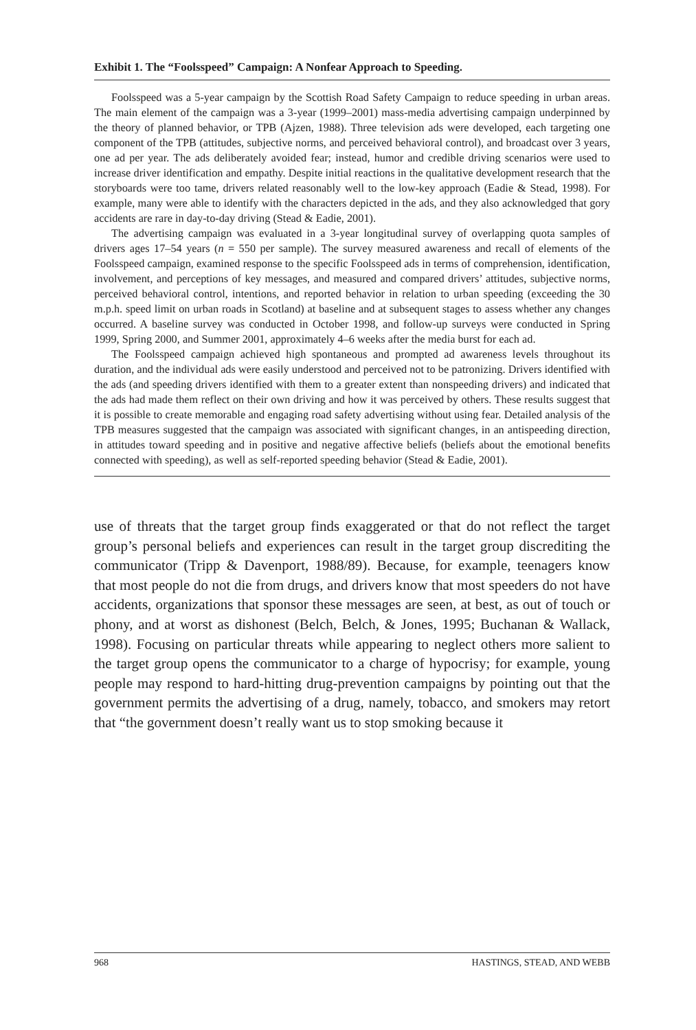Exhibit 1. The “Foolsspeed” Campaign: A Nonfear Approach to Speeding.
Foolsspeed was a 5-year campaign by the Scottish Road Safety Campaign to reduce speeding in urban areas. The main element of the campaign was a 3-year (1999–2001) mass-media advertising campaign underpinned by the theory of planned behavior, or TPB (Ajzen, 1988). Three television ads were developed, each targeting one component of the TPB (attitudes, subjective norms, and perceived behavioral control), and broadcast over 3 years, one ad per year. The ads deliberately avoided fear; instead, humor and credible driving scenarios were used to increase driver identification and empathy. Despite initial reactions in the qualitative development research that the storyboards were too tame, drivers related reasonably well to the low-key approach (Eadie & Stead, 1998). For example, many were able to identify with the characters depicted in the ads, and they also acknowledged that gory accidents are rare in day-to-day driving (Stead & Eadie, 2001).
The advertising campaign was evaluated in a 3-year longitudinal survey of overlapping quota samples of drivers ages 17–54 years (n = 550 per sample). The survey measured awareness and recall of elements of the Foolsspeed campaign, examined response to the specific Foolsspeed ads in terms of comprehension, identification, involvement, and perceptions of key messages, and measured and compared drivers’ attitudes, subjective norms, perceived behavioral control, intentions, and reported behavior in relation to urban speeding (exceeding the 30 m.p.h. speed limit on urban roads in Scotland) at baseline and at subsequent stages to assess whether any changes occurred. A baseline survey was conducted in October 1998, and follow-up surveys were conducted in Spring 1999, Spring 2000, and Summer 2001, approximately 4–6 weeks after the media burst for each ad.
The Foolsspeed campaign achieved high spontaneous and prompted ad awareness levels throughout its duration, and the individual ads were easily understood and perceived not to be patronizing. Drivers identified with the ads (and speeding drivers identified with them to a greater extent than nonspeeding drivers) and indicated that the ads had made them reflect on their own driving and how it was perceived by others. These results suggest that it is possible to create memorable and engaging road safety advertising without using fear. Detailed analysis of the TPB measures suggested that the campaign was associated with significant changes, in an antispeeding direction, in attitudes toward speeding and in positive and negative affective beliefs (beliefs about the emotional benefits connected with speeding), as well as self-reported speeding behavior (Stead & Eadie, 2001).
use of threats that the target group finds exaggerated or that do not reflect the target group’s personal beliefs and experiences can result in the target group discrediting the communicator (Tripp & Davenport, 1988/89). Because, for example, teenagers know that most people do not die from drugs, and drivers know that most speeders do not have accidents, organizations that sponsor these messages are seen, at best, as out of touch or phony, and at worst as dishonest (Belch, Belch, & Jones, 1995; Buchanan & Wallack, 1998). Focusing on particular threats while appearing to neglect others more salient to the target group opens the communicator to a charge of hypocrisy; for example, young people may respond to hard-hitting drug-prevention campaigns by pointing out that the government permits the advertising of a drug, namely, tobacco, and smokers may retort that “the government doesn’t really want us to stop smoking because it
968 HASTINGS, STEAD, AND WEBB